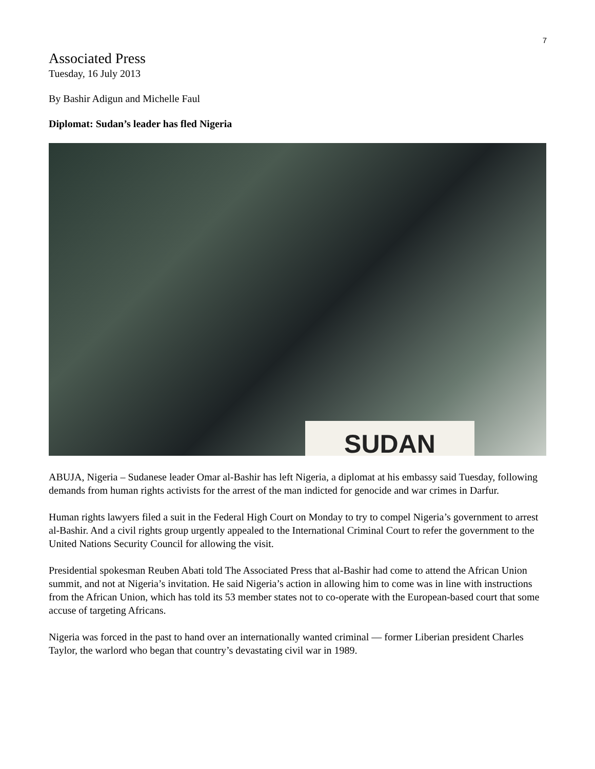7
Associated Press
Tuesday, 16 July 2013
By Bashir Adigun and Michelle Faul
Diplomat: Sudan’s leader has fled Nigeria
SUDAN
ABUJA, Nigeria – Sudanese leader Omar al-Bashir has left Nigeria, a diplomat at his embassy said Tuesday, following demands from human rights activists for the arrest of the man indicted for genocide and war crimes in Darfur.
Human rights lawyers filed a suit in the Federal High Court on Monday to try to compel Nigeria’s government to arrest al-Bashir. And a civil rights group urgently appealed to the International Criminal Court to refer the government to the United Nations Security Council for allowing the visit.
Presidential spokesman Reuben Abati told The Associated Press that al-Bashir had come to attend the African Union summit, and not at Nigeria’s invitation. He said Nigeria’s action in allowing him to come was in line with instructions from the African Union, which has told its 53 member states not to co-operate with the European-based court that some accuse of targeting Africans.
Nigeria was forced in the past to hand over an internationally wanted criminal — former Liberian president Charles Taylor, the warlord who began that country’s devastating civil war in 1989.